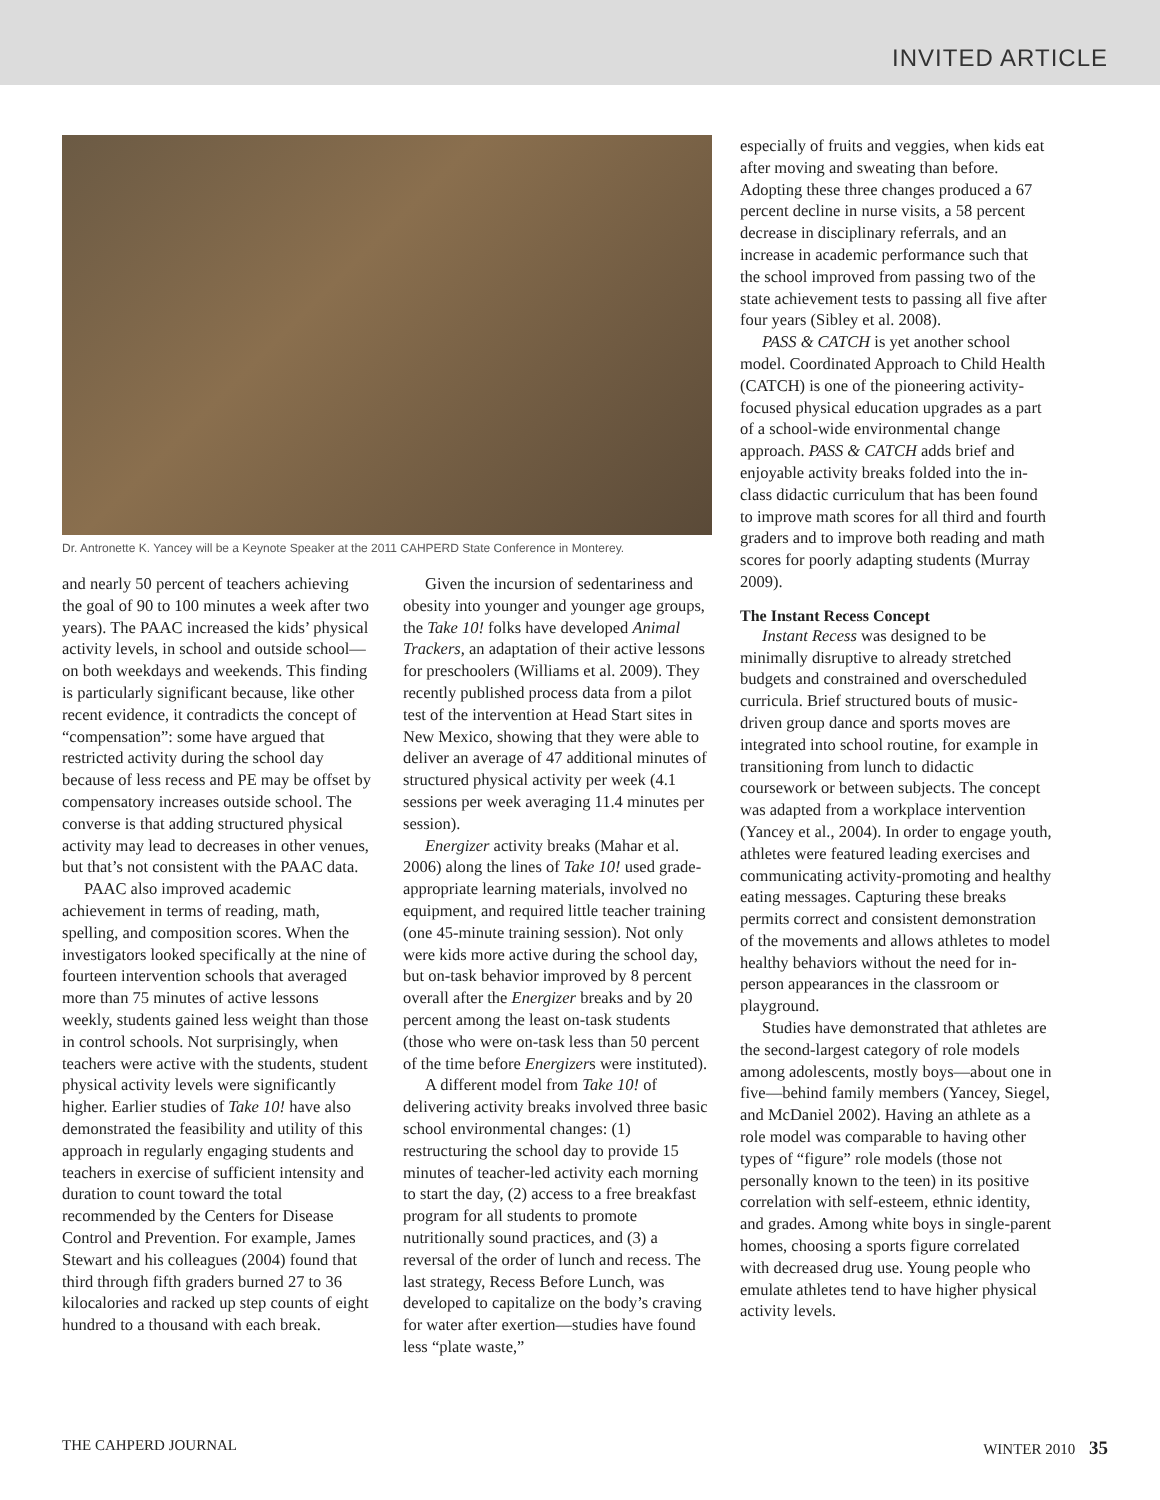INVITED ARTICLE
Dr. Antronette K. Yancey will be a Keynote Speaker at the 2011 CAHPERD State Conference in Monterey.
and nearly 50 percent of teachers achieving the goal of 90 to 100 minutes a week after two years). The PAAC increased the kids’ physical activity levels, in school and outside school—on both weekdays and weekends. This finding is particularly significant because, like other recent evidence, it contradicts the concept of “compensation”: some have argued that restricted activity during the school day because of less recess and PE may be offset by compensatory increases outside school. The converse is that adding structured physical activity may lead to decreases in other venues, but that’s not consistent with the PAAC data.
PAAC also improved academic achievement in terms of reading, math, spelling, and composition scores. When the investigators looked specifically at the nine of fourteen intervention schools that averaged more than 75 minutes of active lessons weekly, students gained less weight than those in control schools. Not surprisingly, when teachers were active with the students, student physical activity levels were significantly higher. Earlier studies of Take 10! have also demonstrated the feasibility and utility of this approach in regularly engaging students and teachers in exercise of sufficient intensity and duration to count toward the total recommended by the Centers for Disease Control and Prevention. For example, James Stewart and his colleagues (2004) found that third through fifth graders burned 27 to 36 kilocalories and racked up step counts of eight hundred to a thousand with each break.
Given the incursion of sedentariness and obesity into younger and younger age groups, the Take 10! folks have developed Animal Trackers, an adaptation of their active lessons for preschoolers (Williams et al. 2009). They recently published process data from a pilot test of the intervention at Head Start sites in New Mexico, showing that they were able to deliver an average of 47 additional minutes of structured physical activity per week (4.1 sessions per week averaging 11.4 minutes per session).
Energizer activity breaks (Mahar et al. 2006) along the lines of Take 10! used grade-appropriate learning materials, involved no equipment, and required little teacher training (one 45-minute training session). Not only were kids more active during the school day, but on-task behavior improved by 8 percent overall after the Energizer breaks and by 20 percent among the least on-task students (those who were on-task less than 50 percent of the time before Energizers were instituted).
A different model from Take 10! of delivering activity breaks involved three basic school environmental changes: (1) restructuring the school day to provide 15 minutes of teacher-led activity each morning to start the day, (2) access to a free breakfast program for all students to promote nutritionally sound practices, and (3) a reversal of the order of lunch and recess. The last strategy, Recess Before Lunch, was developed to capitalize on the body’s craving for water after exertion—studies have found less “plate waste,”
especially of fruits and veggies, when kids eat after moving and sweating than before. Adopting these three changes produced a 67 percent decline in nurse visits, a 58 percent decrease in disciplinary referrals, and an increase in academic performance such that the school improved from passing two of the state achievement tests to passing all five after four years (Sibley et al. 2008).
PASS & CATCH is yet another school model. Coordinated Approach to Child Health (CATCH) is one of the pioneering activity-focused physical education upgrades as a part of a school-wide environmental change approach. PASS & CATCH adds brief and enjoyable activity breaks folded into the in-class didactic curriculum that has been found to improve math scores for all third and fourth graders and to improve both reading and math scores for poorly adapting students (Murray 2009).
The Instant Recess Concept
Instant Recess was designed to be minimally disruptive to already stretched budgets and constrained and overscheduled curricula. Brief structured bouts of music-driven group dance and sports moves are integrated into school routine, for example in transitioning from lunch to didactic coursework or between subjects. The concept was adapted from a workplace intervention (Yancey et al., 2004). In order to engage youth, athletes were featured leading exercises and communicating activity-promoting and healthy eating messages. Capturing these breaks permits correct and consistent demonstration of the movements and allows athletes to model healthy behaviors without the need for in-person appearances in the classroom or playground.
Studies have demonstrated that athletes are the second-largest category of role models among adolescents, mostly boys—about one in five—behind family members (Yancey, Siegel, and McDaniel 2002). Having an athlete as a role model was comparable to having other types of “figure” role models (those not personally known to the teen) in its positive correlation with self-esteem, ethnic identity, and grades. Among white boys in single-parent homes, choosing a sports figure correlated with decreased drug use. Young people who emulate athletes tend to have higher physical activity levels.
THE CAHPERD JOURNAL WINTER 2010 35